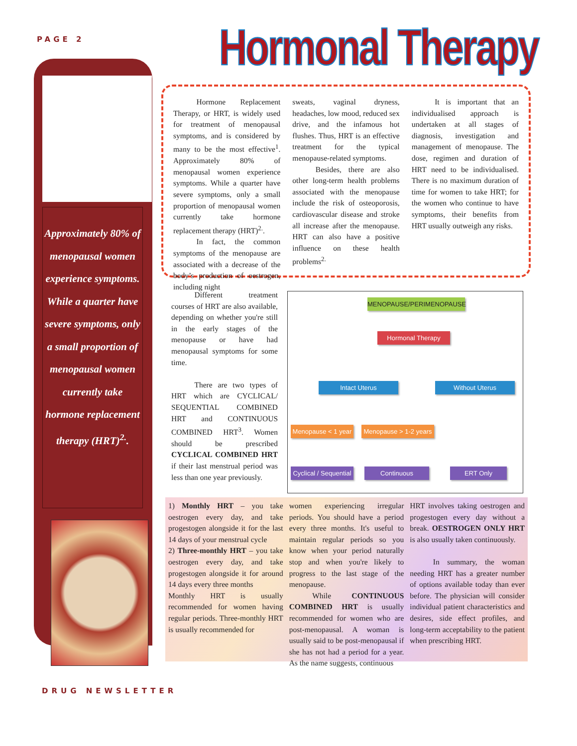PAGE 2
Approximately 80% of menopausal women experience symptoms. While a quarter have severe symptoms, only a small proportion of menopausal women currently take hormone replacement therapy (HRT)<sup>2.</sup>.
Hormonal Therapy
   Hormone Replacement Therapy, or HRT, is widely used for treatment of menopausal symptoms, and is considered by many to be the most effective<sup>1</sup>. Approximately 80% of menopausal women experience symptoms. While a quarter have severe symptoms, only a small proportion of menopausal women currently take hormone replacement therapy (HRT)<sup>2.</sup>.
   In fact, the common symptoms of the menopause are associated with a decrease of the body’s production of oestrogen, including night
sweats, vaginal dryness, headaches, low mood, reduced sex drive, and the infamous hot flushes. Thus, HRT is an effective treatment for the typical menopause-related symptoms.
   Besides, there are also other long-term health problems associated with the menopause include the risk of osteoporosis, cardiovascular disease and stroke all increase after the menopause. HRT can also have a positive influence on these health problems<sup>2.</sup>
   It is important that an individualised approach is undertaken at all stages of diagnosis, investigation and management of menopause. The dose, regimen and duration of HRT need to be individualised. There is no maximum duration of time for women to take HRT; for the women who continue to have symptoms, their benefits from HRT usually outweigh any risks.
   Different treatment courses of HRT are also available, depending on whether you're still in the early stages of the menopause or have had menopausal symptoms for some time.
   There are two types of HRT which are CYCLICAL/ SEQUENTIAL COMBINED HRT and CONTINUOUS COMBINED HRT<sup>3</sup>. Women should be prescribed CYCLICAL COMBINED HRT if their last menstrual period was less than one year previously.
MENOPAUSE/PERIMENOPAUSE
Hormonal Therapy
Intact Uterus Without Uterus
Menopause < 1 year
Menopause > 1-2 years
Cyclical / Sequential
Continuous ERT Only
1) Monthly HRT – you take oestrogen every day, and take progestogen alongside it for the last 14 days of your menstrual cycle
2) Three-monthly HRT – you take oestrogen every day, and take progestogen alongside it for around 14 days every three months
Monthly HRT is usually recommended for women having regular periods. Three-monthly HRT is usually recommended for
women experiencing irregular periods. You should have a period every three months. It's useful to maintain regular periods so you know when your period naturally stop and when you're likely to progress to the last stage of the menopause.
   While CONTINUOUS COMBINED HRT is usually recommended for women who are post-menopausal. A woman is usually said to be post-menopausal if she has not had a period for a year. As the name suggests, continuous
HRT involves taking oestrogen and progestogen every day without a break. OESTROGEN ONLY HRT is also usually taken continuously.
   In summary, the woman needing HRT has a greater number of options available today than ever before. The physician will consider individual patient characteristics and desires, side effect profiles, and long-term acceptability to the patient when prescribing HRT.
DRUG NEWSLETTER